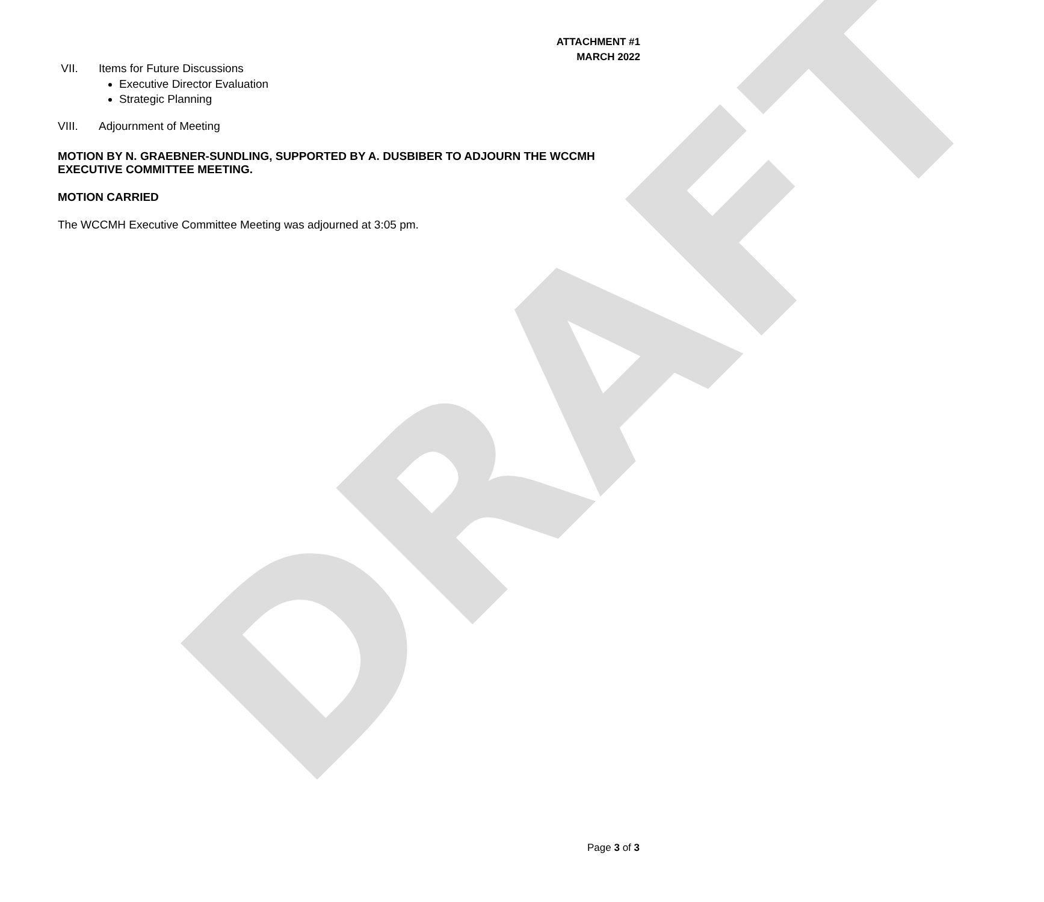DRAFT
ATTACHMENT #1
MARCH 2022
VII. Items for Future Discussions
Executive Director Evaluation
Strategic Planning
VIII. Adjournment of Meeting
MOTION BY N. GRAEBNER-SUNDLING, SUPPORTED BY A. DUSBIBER TO ADJOURN THE WCCMH EXECUTIVE COMMITTEE MEETING.
MOTION CARRIED
The WCCMH Executive Committee Meeting was adjourned at 3:05 pm.
Page 3 of 3